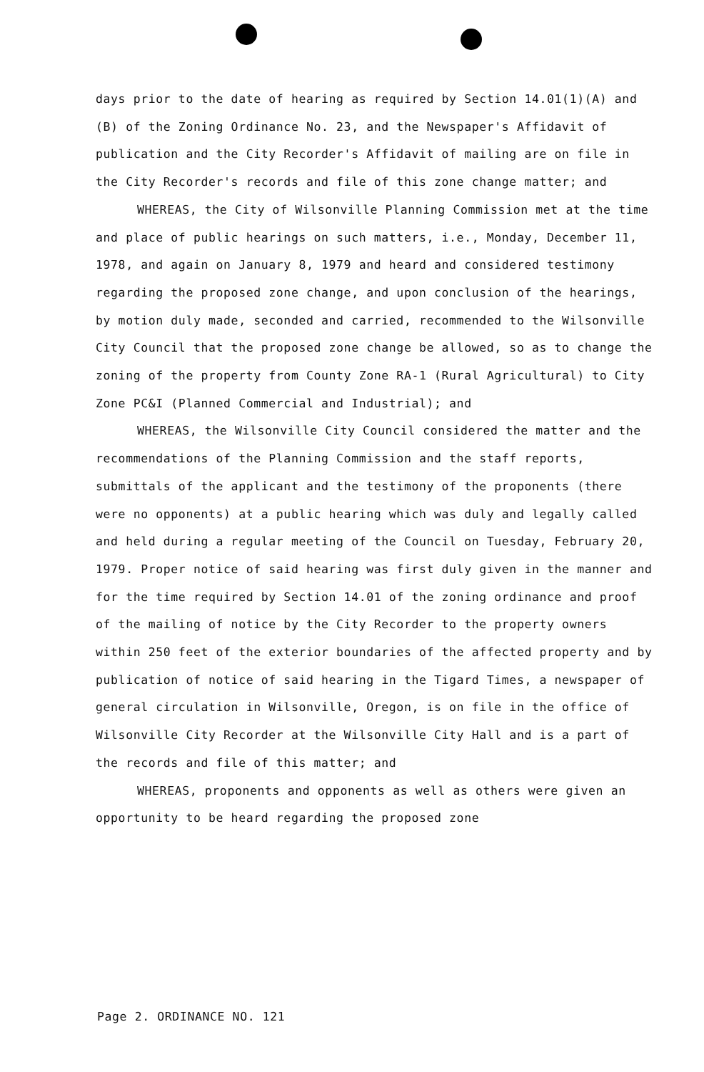days prior to the date of hearing as required by Section 14.01(1)(A) and (B) of the Zoning Ordinance No. 23, and the Newspaper's Affidavit of publication and the City Recorder's Affidavit of mailing are on file in the City Recorder's records and file of this zone change matter; and
WHEREAS, the City of Wilsonville Planning Commission met at the time and place of public hearings on such matters, i.e., Monday, December 11, 1978, and again on January 8, 1979 and heard and considered testimony regarding the proposed zone change, and upon conclusion of the hearings, by motion duly made, seconded and carried, recommended to the Wilsonville City Council that the proposed zone change be allowed, so as to change the zoning of the property from County Zone RA-1 (Rural Agricultural) to City Zone PC&I (Planned Commercial and Industrial); and
WHEREAS, the Wilsonville City Council considered the matter and the recommendations of the Planning Commission and the staff reports, submittals of the applicant and the testimony of the proponents (there were no opponents) at a public hearing which was duly and legally called and held during a regular meeting of the Council on Tuesday, February 20, 1979. Proper notice of said hearing was first duly given in the manner and for the time required by Section 14.01 of the zoning ordinance and proof of the mailing of notice by the City Recorder to the property owners within 250 feet of the exterior boundaries of the affected property and by publication of notice of said hearing in the Tigard Times, a newspaper of general circulation in Wilsonville, Oregon, is on file in the office of Wilsonville City Recorder at the Wilsonville City Hall and is a part of the records and file of this matter; and
WHEREAS, proponents and opponents as well as others were given an opportunity to be heard regarding the proposed zone
Page 2. ORDINANCE NO. 121